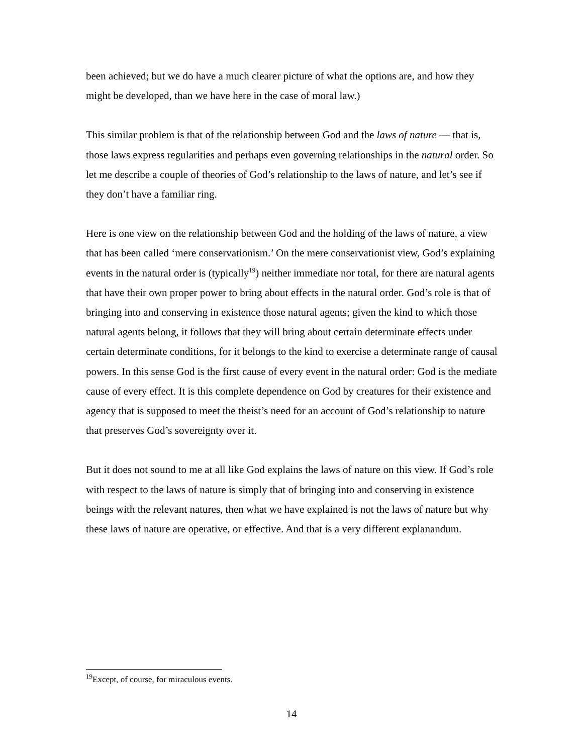been achieved; but we do have a much clearer picture of what the options are, and how they might be developed, than we have here in the case of moral law.)
This similar problem is that of the relationship between God and the laws of nature — that is, those laws express regularities and perhaps even governing relationships in the natural order. So let me describe a couple of theories of God’s relationship to the laws of nature, and let’s see if they don’t have a familiar ring.
Here is one view on the relationship between God and the holding of the laws of nature, a view that has been called ‘mere conservationism.’ On the mere conservationist view, God’s explaining events in the natural order is (typically<sup>19</sup>) neither immediate nor total, for there are natural agents that have their own proper power to bring about effects in the natural order. God’s role is that of bringing into and conserving in existence those natural agents; given the kind to which those natural agents belong, it follows that they will bring about certain determinate effects under certain determinate conditions, for it belongs to the kind to exercise a determinate range of causal powers. In this sense God is the first cause of every event in the natural order: God is the mediate cause of every effect. It is this complete dependence on God by creatures for their existence and agency that is supposed to meet the theist’s need for an account of God’s relationship to nature that preserves God’s sovereignty over it.
But it does not sound to me at all like God explains the laws of nature on this view. If God’s role with respect to the laws of nature is simply that of bringing into and conserving in existence beings with the relevant natures, then what we have explained is not the laws of nature but why these laws of nature are operative, or effective. And that is a very different explanandum.
<sup>19</sup> Except, of course, for miraculous events.
14